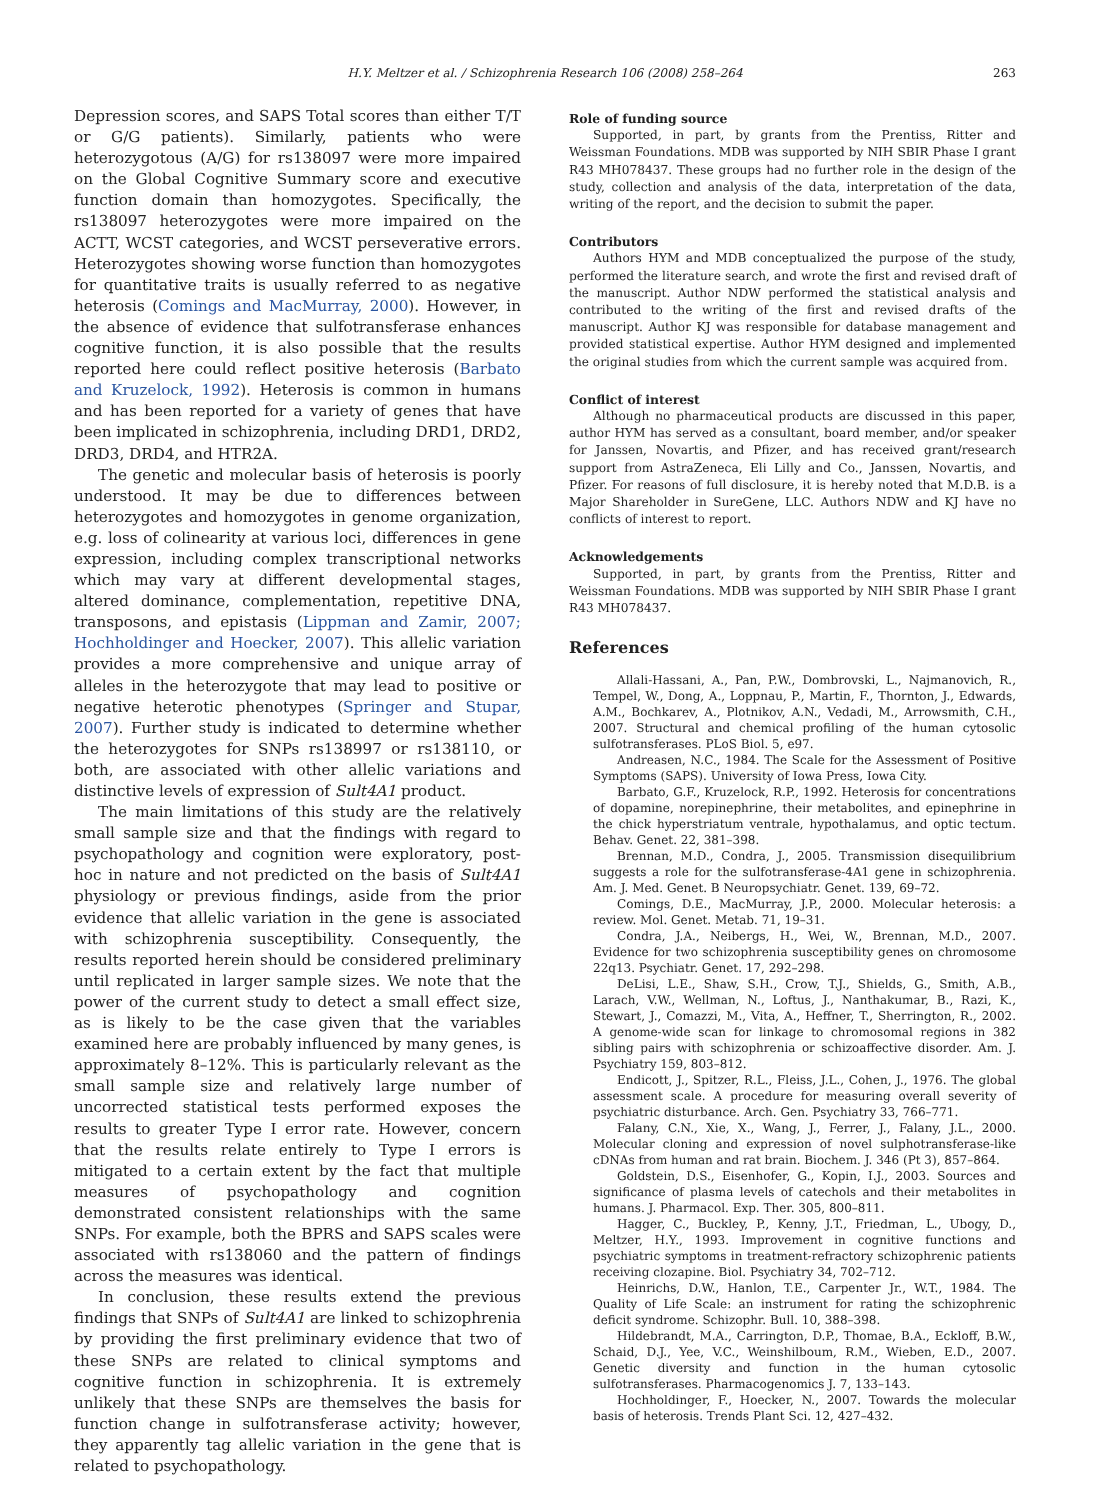H.Y. Meltzer et al. / Schizophrenia Research 106 (2008) 258–264 263
Depression scores, and SAPS Total scores than either T/T or G/G patients). Similarly, patients who were heterozygotous (A/G) for rs138097 were more impaired on the Global Cognitive Summary score and executive function domain than homozygotes. Specifically, the rs138097 heterozygotes were more impaired on the ACTT, WCST categories, and WCST perseverative errors. Heterozygotes showing worse function than homozygotes for quantitative traits is usually referred to as negative heterosis (Comings and MacMurray, 2000). However, in the absence of evidence that sulfotransferase enhances cognitive function, it is also possible that the results reported here could reflect positive heterosis (Barbato and Kruzelock, 1992). Heterosis is common in humans and has been reported for a variety of genes that have been implicated in schizophrenia, including DRD1, DRD2, DRD3, DRD4, and HTR2A.
The genetic and molecular basis of heterosis is poorly understood. It may be due to differences between heterozygotes and homozygotes in genome organization, e.g. loss of colinearity at various loci, differences in gene expression, including complex transcriptional networks which may vary at different developmental stages, altered dominance, complementation, repetitive DNA, transposons, and epistasis (Lippman and Zamir, 2007; Hochholdinger and Hoecker, 2007). This allelic variation provides a more comprehensive and unique array of alleles in the heterozygote that may lead to positive or negative heterotic phenotypes (Springer and Stupar, 2007). Further study is indicated to determine whether the heterozygotes for SNPs rs138997 or rs138110, or both, are associated with other allelic variations and distinctive levels of expression of Sult4A1 product.
The main limitations of this study are the relatively small sample size and that the findings with regard to psychopathology and cognition were exploratory, post-hoc in nature and not predicted on the basis of Sult4A1 physiology or previous findings, aside from the prior evidence that allelic variation in the gene is associated with schizophrenia susceptibility. Consequently, the results reported herein should be considered preliminary until replicated in larger sample sizes. We note that the power of the current study to detect a small effect size, as is likely to be the case given that the variables examined here are probably influenced by many genes, is approximately 8–12%. This is particularly relevant as the small sample size and relatively large number of uncorrected statistical tests performed exposes the results to greater Type I error rate. However, concern that the results relate entirely to Type I errors is mitigated to a certain extent by the fact that multiple measures of psychopathology and cognition demonstrated consistent relationships with the same SNPs. For example, both the BPRS and SAPS scales were associated with rs138060 and the pattern of findings across the measures was identical.
In conclusion, these results extend the previous findings that SNPs of Sult4A1 are linked to schizophrenia by providing the first preliminary evidence that two of these SNPs are related to clinical symptoms and cognitive function in schizophrenia. It is extremely unlikely that these SNPs are themselves the basis for function change in sulfotransferase activity; however, they apparently tag allelic variation in the gene that is related to psychopathology.
Role of funding source
Supported, in part, by grants from the Prentiss, Ritter and Weissman Foundations. MDB was supported by NIH SBIR Phase I grant R43 MH078437. These groups had no further role in the design of the study, collection and analysis of the data, interpretation of the data, writing of the report, and the decision to submit the paper.
Contributors
Authors HYM and MDB conceptualized the purpose of the study, performed the literature search, and wrote the first and revised draft of the manuscript. Author NDW performed the statistical analysis and contributed to the writing of the first and revised drafts of the manuscript. Author KJ was responsible for database management and provided statistical expertise. Author HYM designed and implemented the original studies from which the current sample was acquired from.
Conflict of interest
Although no pharmaceutical products are discussed in this paper, author HYM has served as a consultant, board member, and/or speaker for Janssen, Novartis, and Pfizer, and has received grant/research support from AstraZeneca, Eli Lilly and Co., Janssen, Novartis, and Pfizer. For reasons of full disclosure, it is hereby noted that M.D.B. is a Major Shareholder in SureGene, LLC. Authors NDW and KJ have no conflicts of interest to report.
Acknowledgements
Supported, in part, by grants from the Prentiss, Ritter and Weissman Foundations. MDB was supported by NIH SBIR Phase I grant R43 MH078437.
References
Allali-Hassani, A., Pan, P.W., Dombrovski, L., Najmanovich, R., Tempel, W., Dong, A., Loppnau, P., Martin, F., Thornton, J., Edwards, A.M., Bochkarev, A., Plotnikov, A.N., Vedadi, M., Arrowsmith, C.H., 2007. Structural and chemical profiling of the human cytosolic sulfotransferases. PLoS Biol. 5, e97.
Andreasen, N.C., 1984. The Scale for the Assessment of Positive Symptoms (SAPS). University of Iowa Press, Iowa City.
Barbato, G.F., Kruzelock, R.P., 1992. Heterosis for concentrations of dopamine, norepinephrine, their metabolites, and epinephrine in the chick hyperstriatum ventrale, hypothalamus, and optic tectum. Behav. Genet. 22, 381–398.
Brennan, M.D., Condra, J., 2005. Transmission disequilibrium suggests a role for the sulfotransferase-4A1 gene in schizophrenia. Am. J. Med. Genet. B Neuropsychiatr. Genet. 139, 69–72.
Comings, D.E., MacMurray, J.P., 2000. Molecular heterosis: a review. Mol. Genet. Metab. 71, 19–31.
Condra, J.A., Neibergs, H., Wei, W., Brennan, M.D., 2007. Evidence for two schizophrenia susceptibility genes on chromosome 22q13. Psychiatr. Genet. 17, 292–298.
DeLisi, L.E., Shaw, S.H., Crow, T.J., Shields, G., Smith, A.B., Larach, V.W., Wellman, N., Loftus, J., Nanthakumar, B., Razi, K., Stewart, J., Comazzi, M., Vita, A., Heffner, T., Sherrington, R., 2002. A genome-wide scan for linkage to chromosomal regions in 382 sibling pairs with schizophrenia or schizoaffective disorder. Am. J. Psychiatry 159, 803–812.
Endicott, J., Spitzer, R.L., Fleiss, J.L., Cohen, J., 1976. The global assessment scale. A procedure for measuring overall severity of psychiatric disturbance. Arch. Gen. Psychiatry 33, 766–771.
Falany, C.N., Xie, X., Wang, J., Ferrer, J., Falany, J.L., 2000. Molecular cloning and expression of novel sulphotransferase-like cDNAs from human and rat brain. Biochem. J. 346 (Pt 3), 857–864.
Goldstein, D.S., Eisenhofer, G., Kopin, I.J., 2003. Sources and significance of plasma levels of catechols and their metabolites in humans. J. Pharmacol. Exp. Ther. 305, 800–811.
Hagger, C., Buckley, P., Kenny, J.T., Friedman, L., Ubogy, D., Meltzer, H.Y., 1993. Improvement in cognitive functions and psychiatric symptoms in treatment-refractory schizophrenic patients receiving clozapine. Biol. Psychiatry 34, 702–712.
Heinrichs, D.W., Hanlon, T.E., Carpenter Jr., W.T., 1984. The Quality of Life Scale: an instrument for rating the schizophrenic deficit syndrome. Schizophr. Bull. 10, 388–398.
Hildebrandt, M.A., Carrington, D.P., Thomae, B.A., Eckloff, B.W., Schaid, D.J., Yee, V.C., Weinshilboum, R.M., Wieben, E.D., 2007. Genetic diversity and function in the human cytosolic sulfotransferases. Pharmacogenomics J. 7, 133–143.
Hochholdinger, F., Hoecker, N., 2007. Towards the molecular basis of heterosis. Trends Plant Sci. 12, 427–432.